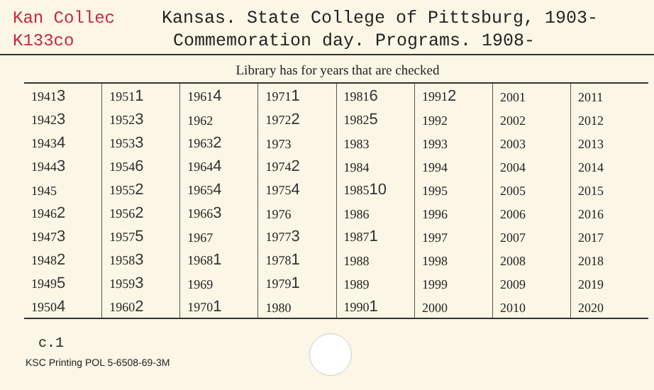Kan Collec
K133co
Kansas. State College of Pittsburg, 1903-
Commemoration day. Programs. 1908-
Library has for years that are checked
| 1941 3 | 1951 1 | 1961 4 | 1971 1 | 1981 6 | 1991 2 | 2001 | 2011 |
| 1942 3 | 1952 3 | 1962 | 1972 2 | 1982 5 | 1992 | 2002 | 2012 |
| 1943 4 | 1953 3 | 1963 2 | 1973 | 1983 | 1993 | 2003 | 2013 |
| 1944 3 | 1954 6 | 1964 4 | 1974 2 | 1984 | 1994 | 2004 | 2014 |
| 1945 | 1955 2 | 1965 4 | 1975 4 | 1985 10 | 1995 | 2005 | 2015 |
| 1946 2 | 1956 2 | 1966 3 | 1976 | 1986 | 1996 | 2006 | 2016 |
| 1947 3 | 1957 5 | 1967 | 1977 3 | 1987 1 | 1997 | 2007 | 2017 |
| 1948 2 | 1958 3 | 1968 1 | 1978 1 | 1988 | 1998 | 2008 | 2018 |
| 1949 5 | 1959 3 | 1969 | 1979 1 | 1989 | 1999 | 2009 | 2019 |
| 1950 4 | 1960 2 | 1970 1 | 1980 | 1990 1 | 2000 | 2010 | 2020 |
c.1
KSC Printing POL 5-6508-69-3M